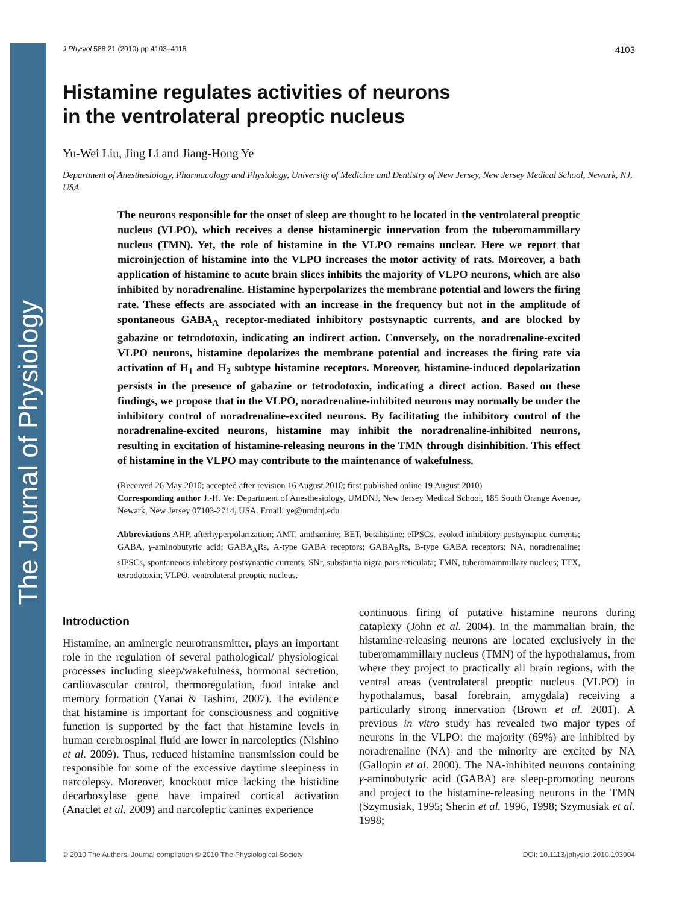The Journal of Physiology
J Physiol 588.21 (2010) pp 4103–4116 4103
Histamine regulates activities of neurons
in the ventrolateral preoptic nucleus
Yu-Wei Liu, Jing Li and Jiang-Hong Ye
Department of Anesthesiology, Pharmacology and Physiology, University of Medicine and Dentistry of New Jersey, New Jersey Medical School, Newark, NJ, USA
The neurons responsible for the onset of sleep are thought to be located in the ventrolateral preoptic nucleus (VLPO), which receives a dense histaminergic innervation from the tuberomammillary nucleus (TMN). Yet, the role of histamine in the VLPO remains unclear. Here we report that microinjection of histamine into the VLPO increases the motor activity of rats. Moreover, a bath application of histamine to acute brain slices inhibits the majority of VLPO neurons, which are also inhibited by noradrenaline. Histamine hyperpolarizes the membrane potential and lowers the firing rate. These effects are associated with an increase in the frequency but not in the amplitude of spontaneous GABA<sub>A</sub> receptor-mediated inhibitory postsynaptic currents, and are blocked by gabazine or tetrodotoxin, indicating an indirect action. Conversely, on the noradrenaline-excited VLPO neurons, histamine depolarizes the membrane potential and increases the firing rate via activation of H<sub>1</sub> and H<sub>2</sub> subtype histamine receptors. Moreover, histamine-induced depolarization persists in the presence of gabazine or tetrodotoxin, indicating a direct action. Based on these findings, we propose that in the VLPO, noradrenaline-inhibited neurons may normally be under the inhibitory control of noradrenaline-excited neurons. By facilitating the inhibitory control of the noradrenaline-excited neurons, histamine may inhibit the noradrenaline-inhibited neurons, resulting in excitation of histamine-releasing neurons in the TMN through disinhibition. This effect of histamine in the VLPO may contribute to the maintenance of wakefulness.
(Received 26 May 2010; accepted after revision 16 August 2010; first published online 19 August 2010)
Corresponding author J.-H. Ye: Department of Anesthesiology, UMDNJ, New Jersey Medical School, 185 South Orange Avenue, Newark, New Jersey 07103-2714, USA. Email: ye@umdnj.edu
Abbreviations AHP, afterhyperpolarization; AMT, amthamine; BET, betahistine; eIPSCs, evoked inhibitory postsynaptic currents; GABA, γ-aminobutyric acid; GABA<sub>A</sub>Rs, A-type GABA receptors; GABA<sub>B</sub>Rs, B-type GABA receptors; NA, noradrenaline; sIPSCs, spontaneous inhibitory postsynaptic currents; SNr, substantia nigra pars reticulata; TMN, tuberomammillary nucleus; TTX, tetrodotoxin; VLPO, ventrolateral preoptic nucleus.
Introduction
Histamine, an aminergic neurotransmitter, plays an important role in the regulation of several pathological/ physiological processes including sleep/wakefulness, hormonal secretion, cardiovascular control, thermoregulation, food intake and memory formation (Yanai & Tashiro, 2007). The evidence that histamine is important for consciousness and cognitive function is supported by the fact that histamine levels in human cerebrospinal fluid are lower in narcoleptics (Nishino et al. 2009). Thus, reduced histamine transmission could be responsible for some of the excessive daytime sleepiness in narcolepsy. Moreover, knockout mice lacking the histidine decarboxylase gene have impaired cortical activation (Anaclet et al. 2009) and narcoleptic canines experience
continuous firing of putative histamine neurons during cataplexy (John et al. 2004). In the mammalian brain, the histamine-releasing neurons are located exclusively in the tuberomammillary nucleus (TMN) of the hypothalamus, from where they project to practically all brain regions, with the ventral areas (ventrolateral preoptic nucleus (VLPO) in hypothalamus, basal forebrain, amygdala) receiving a particularly strong innervation (Brown et al. 2001). A previous in vitro study has revealed two major types of neurons in the VLPO: the majority (69%) are inhibited by noradrenaline (NA) and the minority are excited by NA (Gallopin et al. 2000). The NA-inhibited neurons containing γ-aminobutyric acid (GABA) are sleep-promoting neurons and project to the histamine-releasing neurons in the TMN (Szymusiak, 1995; Sherin et al. 1996, 1998; Szymusiak et al. 1998;
© 2010 The Authors. Journal compilation © 2010 The Physiological Society DOI: 10.1113/jphysiol.2010.193904